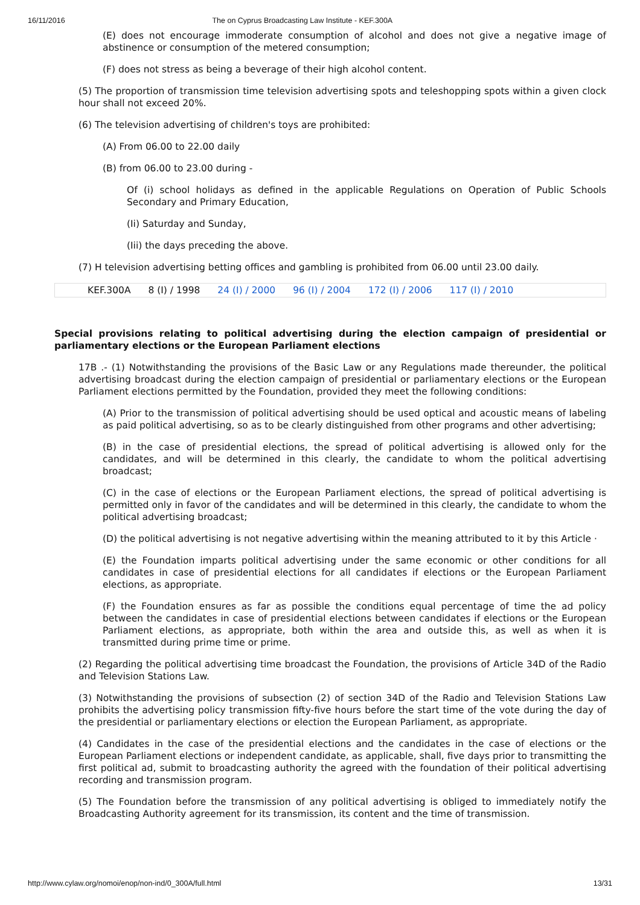16/11/2016 The on Cyprus Broadcasting Law Institute - KEF.300A
(E) does not encourage immoderate consumption of alcohol and does not give a negative image of abstinence or consumption of the metered consumption;
(F) does not stress as being a beverage of their high alcohol content.
(5) The proportion of transmission time television advertising spots and teleshopping spots within a given clock hour shall not exceed 20%.
(6) The television advertising of children's toys are prohibited:
(A) From 06.00 to 22.00 daily
(B) from 06.00 to 23.00 during -
Of (i) school holidays as defined in the applicable Regulations on Operation of Public Schools Secondary and Primary Education,
(Ii) Saturday and Sunday,
(Iii) the days preceding the above.
(7) H television advertising betting offices and gambling is prohibited from 06.00 until 23.00 daily.
KEF.300A 8 (I) / 1998 24 (I) / 2000 96 (I) / 2004 172 (I) / 2006 117 (I) / 2010
Special provisions relating to political advertising during the election campaign of presidential or parliamentary elections or the European Parliament elections
17B .- (1) Notwithstanding the provisions of the Basic Law or any Regulations made thereunder, the political advertising broadcast during the election campaign of presidential or parliamentary elections or the European Parliament elections permitted by the Foundation, provided they meet the following conditions:
(A) Prior to the transmission of political advertising should be used optical and acoustic means of labeling as paid political advertising, so as to be clearly distinguished from other programs and other advertising;
(B) in the case of presidential elections, the spread of political advertising is allowed only for the candidates, and will be determined in this clearly, the candidate to whom the political advertising broadcast;
(C) in the case of elections or the European Parliament elections, the spread of political advertising is permitted only in favor of the candidates and will be determined in this clearly, the candidate to whom the political advertising broadcast;
(D) the political advertising is not negative advertising within the meaning attributed to it by this Article ·
(E) the Foundation imparts political advertising under the same economic or other conditions for all candidates in case of presidential elections for all candidates if elections or the European Parliament elections, as appropriate.
(F) the Foundation ensures as far as possible the conditions equal percentage of time the ad policy between the candidates in case of presidential elections between candidates if elections or the European Parliament elections, as appropriate, both within the area and outside this, as well as when it is transmitted during prime time or prime.
(2) Regarding the political advertising time broadcast the Foundation, the provisions of Article 34D of the Radio and Television Stations Law.
(3) Notwithstanding the provisions of subsection (2) of section 34D of the Radio and Television Stations Law prohibits the advertising policy transmission fifty-five hours before the start time of the vote during the day of the presidential or parliamentary elections or election the European Parliament, as appropriate.
(4) Candidates in the case of the presidential elections and the candidates in the case of elections or the European Parliament elections or independent candidate, as applicable, shall, five days prior to transmitting the first political ad, submit to broadcasting authority the agreed with the foundation of their political advertising recording and transmission program.
(5) The Foundation before the transmission of any political advertising is obliged to immediately notify the Broadcasting Authority agreement for its transmission, its content and the time of transmission.
http://www.cylaw.org/nomoi/enop/non-ind/0_300A/full.html 13/31